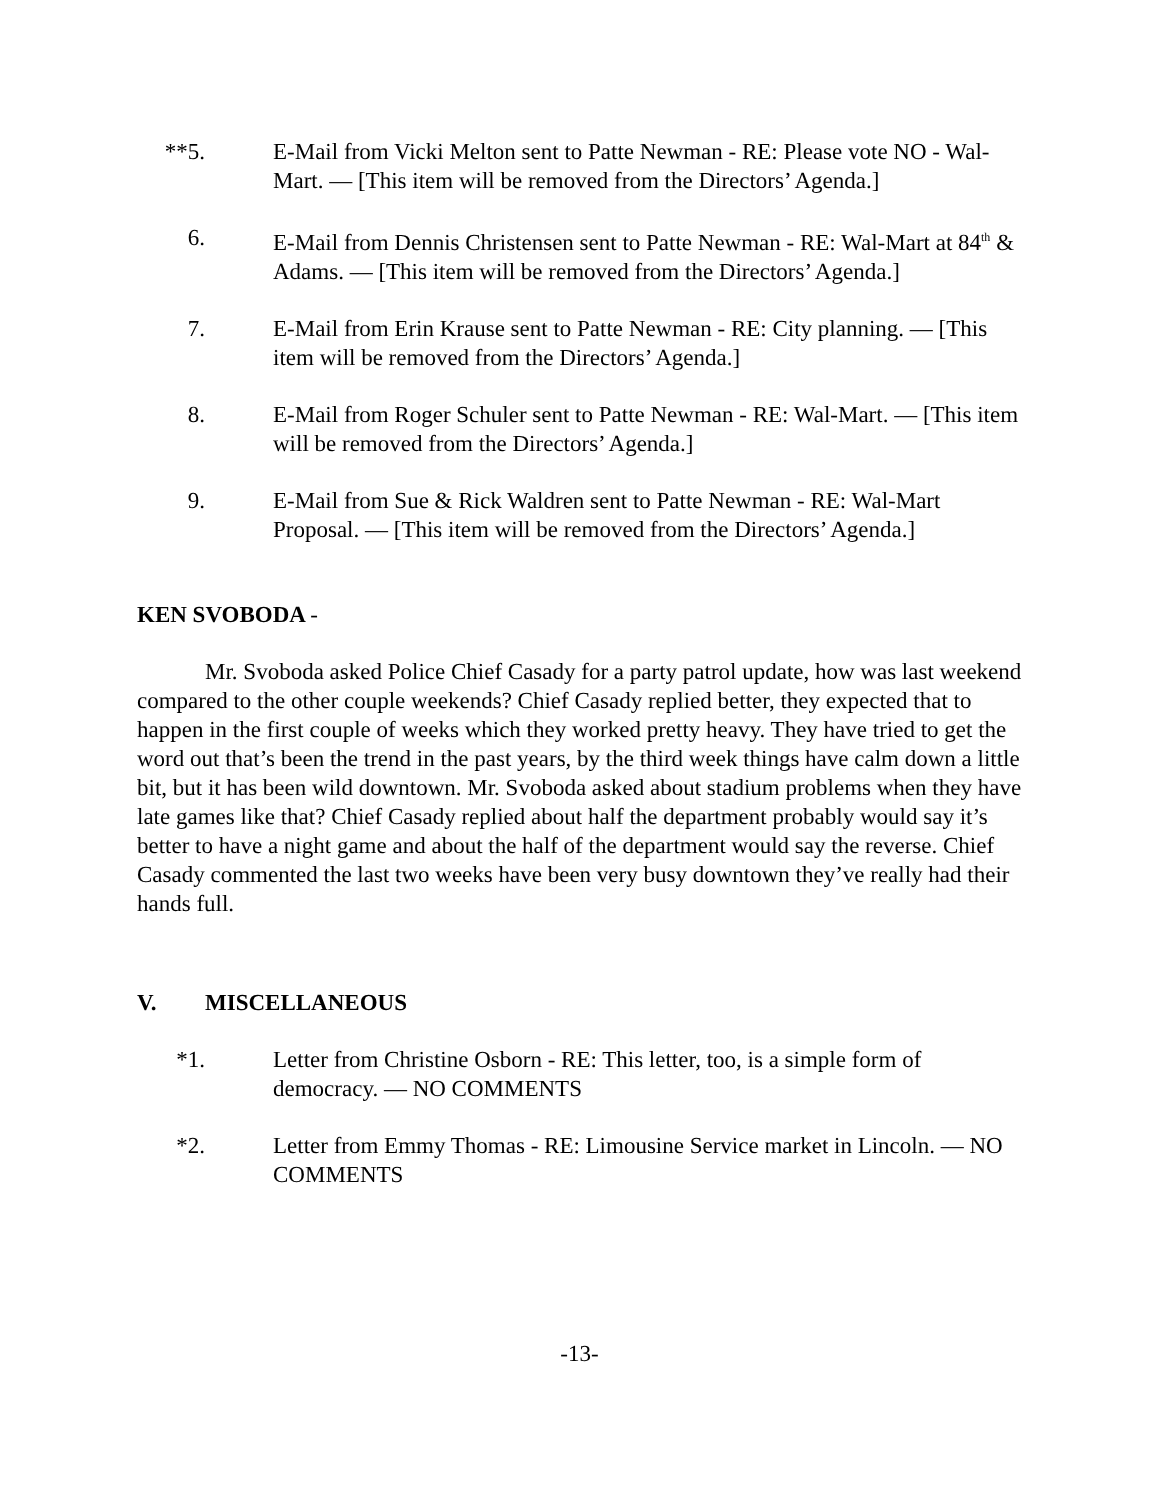**5. E-Mail from Vicki Melton sent to Patte Newman - RE: Please vote NO - Wal-Mart. — [This item will be removed from the Directors’ Agenda.]
6. E-Mail from Dennis Christensen sent to Patte Newman - RE: Wal-Mart at 84<sup>th</sup> & Adams. — [This item will be removed from the Directors’ Agenda.]
7. E-Mail from Erin Krause sent to Patte Newman - RE: City planning. — [This item will be removed from the Directors’ Agenda.]
8. E-Mail from Roger Schuler sent to Patte Newman - RE: Wal-Mart. — [This item will be removed from the Directors’ Agenda.]
9. E-Mail from Sue & Rick Waldren sent to Patte Newman - RE: Wal-Mart Proposal. — [This item will be removed from the Directors’ Agenda.]
KEN SVOBODA -
Mr. Svoboda asked Police Chief Casady for a party patrol update, how was last weekend compared to the other couple weekends? Chief Casady replied better, they expected that to happen in the first couple of weeks which they worked pretty heavy. They have tried to get the word out that’s been the trend in the past years, by the third week things have calm down a little bit, but it has been wild downtown. Mr. Svoboda asked about stadium problems when they have late games like that? Chief Casady replied about half the department probably would say it’s better to have a night game and about the half of the department would say the reverse. Chief Casady commented the last two weeks have been very busy downtown they’ve really had their hands full.
V. MISCELLANEOUS
*1. Letter from Christine Osborn - RE: This letter, too, is a simple form of democracy. — NO COMMENTS
*2. Letter from Emmy Thomas - RE: Limousine Service market in Lincoln. — NO COMMENTS
-13-